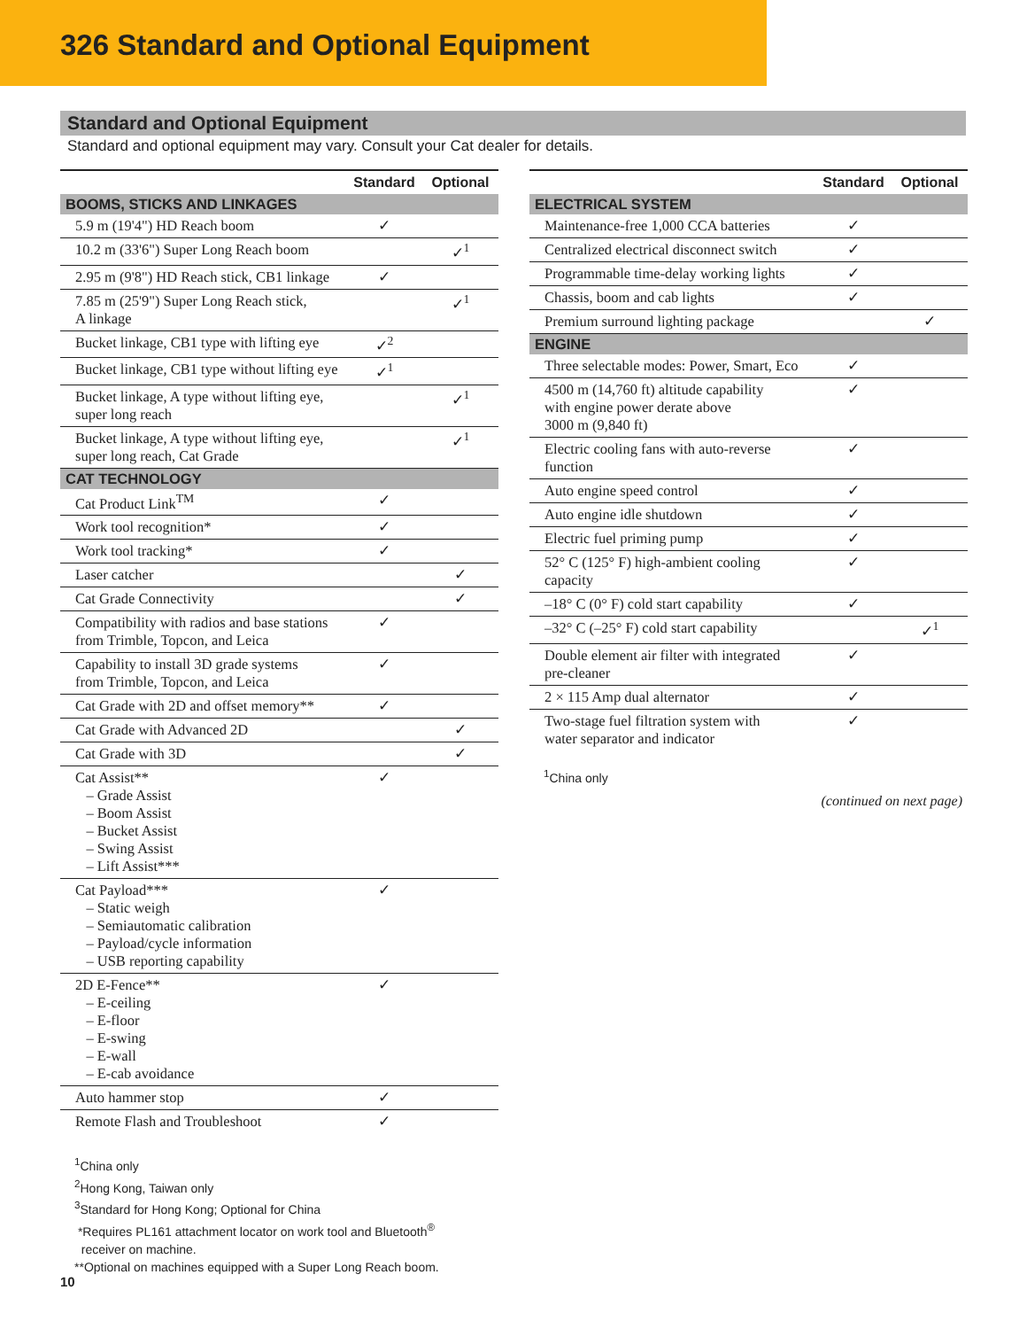326 Standard and Optional Equipment
Standard and Optional Equipment
Standard and optional equipment may vary. Consult your Cat dealer for details.
| | Standard | Optional |
| --- | --- | --- |
| BOOMS, STICKS AND LINKAGES | | |
| 5.9 m (19'4") HD Reach boom | ✓ | |
| 10.2 m (33'6") Super Long Reach boom | | ✓<sup>1</sup> |
| 2.95 m (9'8") HD Reach stick, CB1 linkage | ✓ | |
| 7.85 m (25'9") Super Long Reach stick, A linkage | | ✓<sup>1</sup> |
| Bucket linkage, CB1 type with lifting eye | ✓<sup>2</sup> | |
| Bucket linkage, CB1 type without lifting eye | ✓<sup>1</sup> | |
| Bucket linkage, A type without lifting eye, super long reach | | ✓<sup>1</sup> |
| Bucket linkage, A type without lifting eye, super long reach, Cat Grade | | ✓<sup>1</sup> |
| CAT TECHNOLOGY | | |
| Cat Product Link<sup>TM</sup> | ✓ | |
| Work tool recognition* | ✓ | |
| Work tool tracking* | ✓ | |
| Laser catcher | | ✓ |
| Cat Grade Connectivity | | ✓ |
| Compatibility with radios and base stations from Trimble, Topcon, and Leica | ✓ | |
| Capability to install 3D grade systems from Trimble, Topcon, and Leica | ✓ | |
| Cat Grade with 2D and offset memory** | ✓ | |
| Cat Grade with Advanced 2D | | ✓ |
| Cat Grade with 3D | | ✓ |
| Cat Assist** – Grade Assist – Boom Assist – Bucket Assist – Swing Assist – Lift Assist*** | ✓ | |
| Cat Payload*** – Static weigh – Semiautomatic calibration – Payload/cycle information – USB reporting capability | ✓ | |
| 2D E-Fence** – E-ceiling – E-floor – E-swing – E-wall – E-cab avoidance | ✓ | |
| Auto hammer stop | ✓ | |
| Remote Flash and Troubleshoot | ✓ | |
<sup>1</sup> China only
<sup>2</sup> Hong Kong, Taiwan only
<sup>3</sup> Standard for Hong Kong; Optional for China
*Requires PL161 attachment locator on work tool and Bluetooth<sup>®</sup>
receiver on machine.
**Optional on machines equipped with a Super Long Reach boom.
| | Standard | Optional |
| --- | --- | --- |
| ELECTRICAL SYSTEM | | |
| Maintenance-free 1,000 CCA batteries | ✓ | |
| Centralized electrical disconnect switch | ✓ | |
| Programmable time-delay working lights | ✓ | |
| Chassis, boom and cab lights | ✓ | |
| Premium surround lighting package | | ✓ |
| ENGINE | | |
| Three selectable modes: Power, Smart, Eco | ✓ | |
| 4500 m (14,760 ft) altitude capability with engine power derate above 3000 m (9,840 ft) | ✓ | |
| Electric cooling fans with auto-reverse function | ✓ | |
| Auto engine speed control | ✓ | |
| Auto engine idle shutdown | ✓ | |
| Electric fuel priming pump | ✓ | |
| 52° C (125° F) high-ambient cooling capacity | ✓ | |
| –18° C (0° F) cold start capability | ✓ | |
| –32° C (–25° F) cold start capability | | ✓<sup>1</sup> |
| Double element air filter with integrated pre-cleaner | ✓ | |
| 2 × 115 Amp dual alternator | ✓ | |
| Two-stage fuel filtration system with water separator and indicator | ✓ | |
<sup>1</sup> China only
(continued on next page)
10